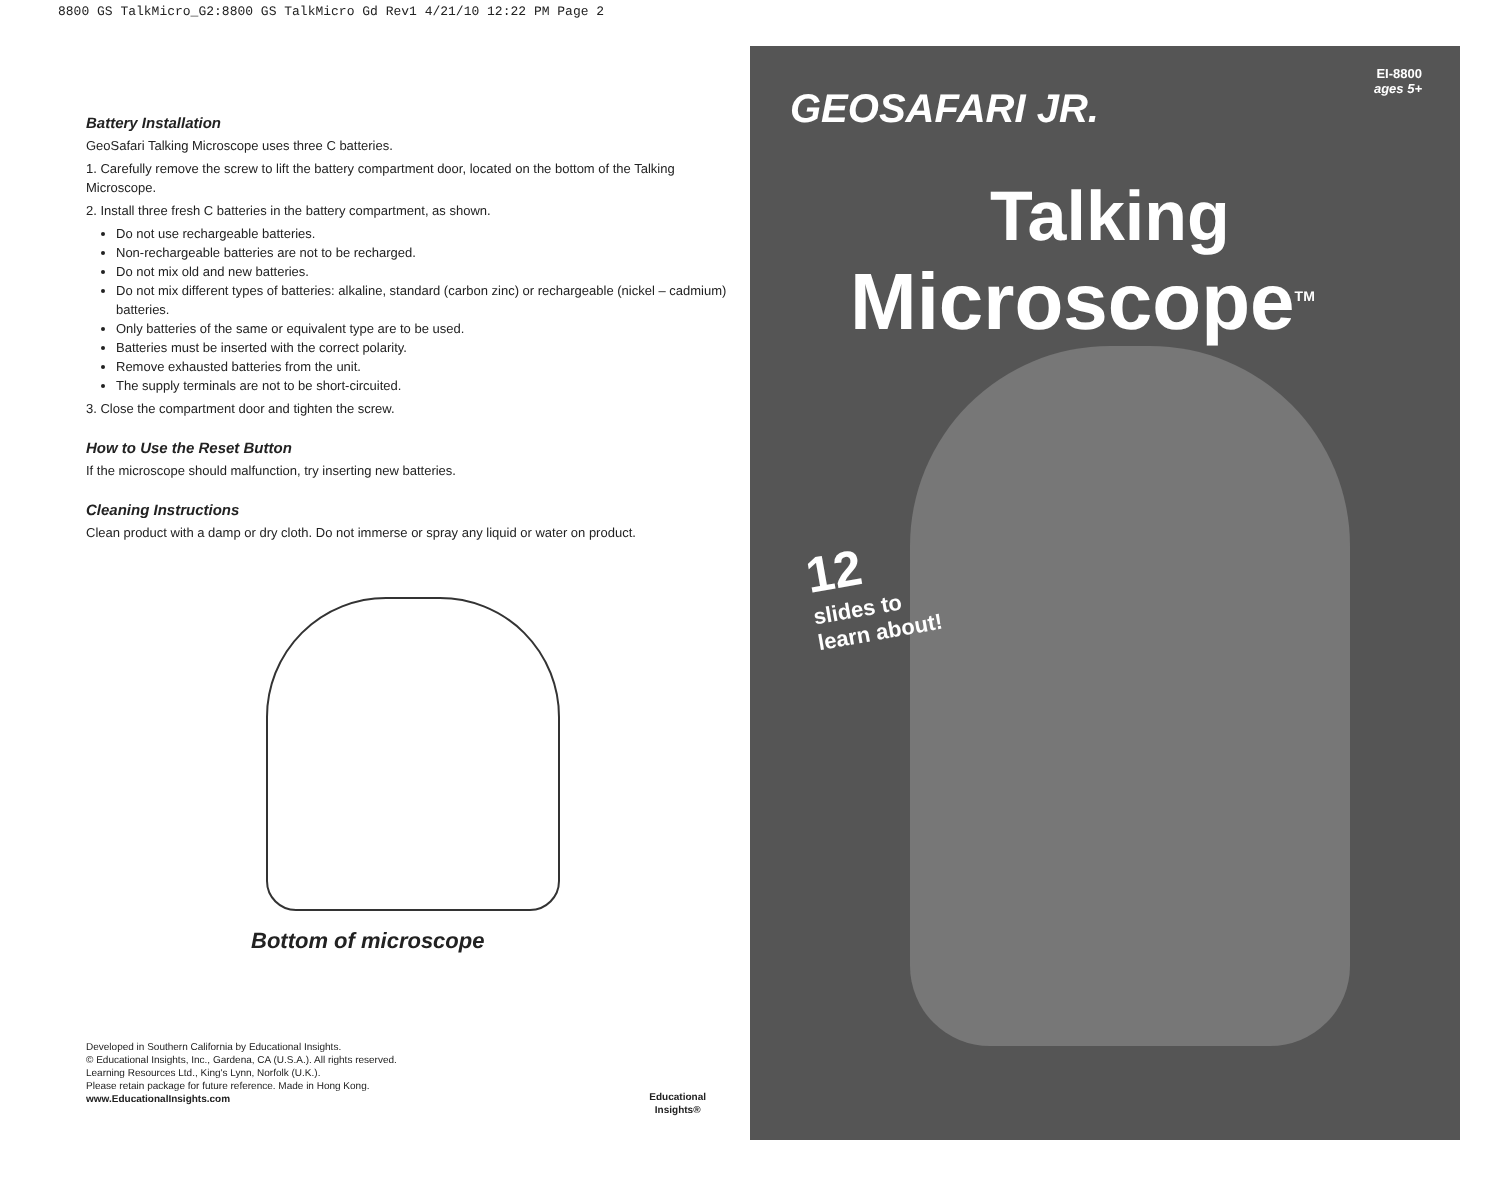8800 GS TalkMicro_G2:8800 GS TalkMicro Gd Rev1 4/21/10 12:22 PM Page 2
Battery Installation
GeoSafari Talking Microscope uses three C batteries.
1. Carefully remove the screw to lift the battery compartment door, located on the bottom of the Talking Microscope.
2. Install three fresh C batteries in the battery compartment, as shown.
Do not use rechargeable batteries.
Non-rechargeable batteries are not to be recharged.
Do not mix old and new batteries.
Do not mix different types of batteries: alkaline, standard (carbon zinc) or rechargeable (nickel – cadmium) batteries.
Only batteries of the same or equivalent type are to be used.
Batteries must be inserted with the correct polarity.
Remove exhausted batteries from the unit.
The supply terminals are not to be short-circuited.
3. Close the compartment door and tighten the screw.
How to Use the Reset Button
If the microscope should malfunction, try inserting new batteries.
Cleaning Instructions
Clean product with a damp or dry cloth. Do not immerse or spray any liquid or water on product.
Bottom of microscope
Developed in Southern California by Educational Insights.
© Educational Insights, Inc., Gardena, CA (U.S.A.). All rights reserved.
Learning Resources Ltd., King's Lynn, Norfolk (U.K.).
Please retain package for future reference. Made in Hong Kong.
www.EducationalInsights.com
Educational
Insights®
EI-8800
ages 5+
GEOSAFARI JR.
Talking
Microscope<sup>TM</sup>
12
slides to
learn about!